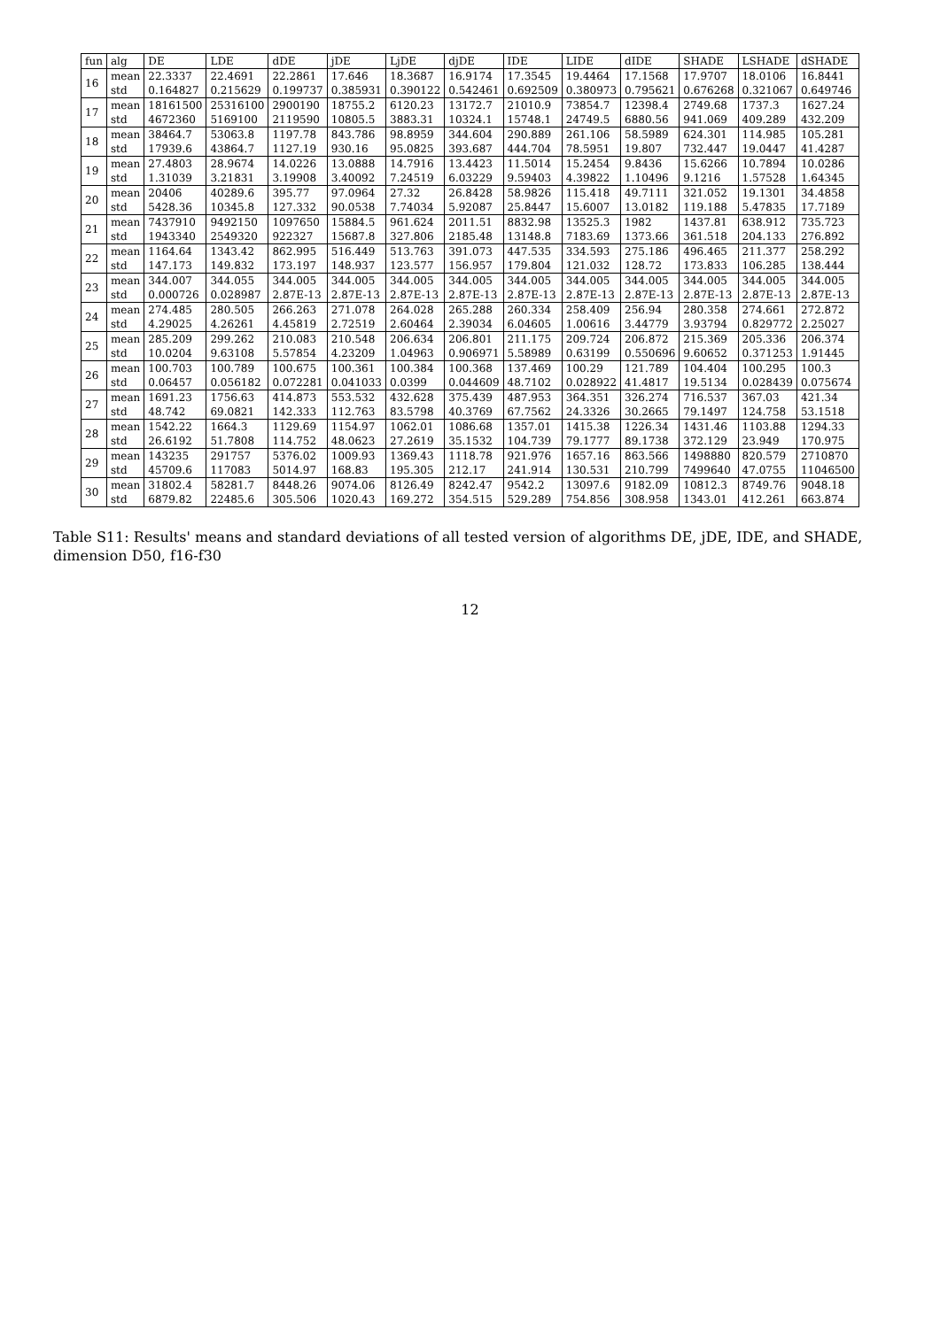| fun | alg | DE | LDE | dDE | jDE | LjDE | djDE | IDE | LIDE | dIDE | SHADE | LSHADE | dSHADE |
| --- | --- | --- | --- | --- | --- | --- | --- | --- | --- | --- | --- | --- | --- |
| 16 | mean | 22.3337 | 22.4691 | 22.2861 | 17.646 | 18.3687 | 16.9174 | 17.3545 | 19.4464 | 17.1568 | 17.9707 | 18.0106 | 16.8441 |
| | std | 0.164827 | 0.215629 | 0.199737 | 0.385931 | 0.390122 | 0.542461 | 0.692509 | 0.380973 | 0.795621 | 0.676268 | 0.321067 | 0.649746 |
| 17 | mean | 18161500 | 25316100 | 2900190 | 18755.2 | 6120.23 | 13172.7 | 21010.9 | 73854.7 | 12398.4 | 2749.68 | 1737.3 | 1627.24 |
| | std | 4672360 | 5169100 | 2119590 | 10805.5 | 3883.31 | 10324.1 | 15748.1 | 24749.5 | 6880.56 | 941.069 | 409.289 | 432.209 |
| 18 | mean | 38464.7 | 53063.8 | 1197.78 | 843.786 | 98.8959 | 344.604 | 290.889 | 261.106 | 58.5989 | 624.301 | 114.985 | 105.281 |
| | std | 17939.6 | 43864.7 | 1127.19 | 930.16 | 95.0825 | 393.687 | 444.704 | 78.5951 | 19.807 | 732.447 | 19.0447 | 41.4287 |
| 19 | mean | 27.4803 | 28.9674 | 14.0226 | 13.0888 | 14.7916 | 13.4423 | 11.5014 | 15.2454 | 9.8436 | 15.6266 | 10.7894 | 10.0286 |
| | std | 1.31039 | 3.21831 | 3.19908 | 3.40092 | 7.24519 | 6.03229 | 9.59403 | 4.39822 | 1.10496 | 9.1216 | 1.57528 | 1.64345 |
| 20 | mean | 20406 | 40289.6 | 395.77 | 97.0964 | 27.32 | 26.8428 | 58.9826 | 115.418 | 49.7111 | 321.052 | 19.1301 | 34.4858 |
| | std | 5428.36 | 10345.8 | 127.332 | 90.0538 | 7.74034 | 5.92087 | 25.8447 | 15.6007 | 13.0182 | 119.188 | 5.47835 | 17.7189 |
| 21 | mean | 7437910 | 9492150 | 1097650 | 15884.5 | 961.624 | 2011.51 | 8832.98 | 13525.3 | 1982 | 1437.81 | 638.912 | 735.723 |
| | std | 1943340 | 2549320 | 922327 | 15687.8 | 327.806 | 2185.48 | 13148.8 | 7183.69 | 1373.66 | 361.518 | 204.133 | 276.892 |
| 22 | mean | 1164.64 | 1343.42 | 862.995 | 516.449 | 513.763 | 391.073 | 447.535 | 334.593 | 275.186 | 496.465 | 211.377 | 258.292 |
| | std | 147.173 | 149.832 | 173.197 | 148.937 | 123.577 | 156.957 | 179.804 | 121.032 | 128.72 | 173.833 | 106.285 | 138.444 |
| 23 | mean | 344.007 | 344.055 | 344.005 | 344.005 | 344.005 | 344.005 | 344.005 | 344.005 | 344.005 | 344.005 | 344.005 | 344.005 |
| | std | 0.000726 | 0.028987 | 2.87E-13 | 2.87E-13 | 2.87E-13 | 2.87E-13 | 2.87E-13 | 2.87E-13 | 2.87E-13 | 2.87E-13 | 2.87E-13 | 2.87E-13 |
| 24 | mean | 274.485 | 280.505 | 266.263 | 271.078 | 264.028 | 265.288 | 260.334 | 258.409 | 256.94 | 280.358 | 274.661 | 272.872 |
| | std | 4.29025 | 4.26261 | 4.45819 | 2.72519 | 2.60464 | 2.39034 | 6.04605 | 1.00616 | 3.44779 | 3.93794 | 0.829772 | 2.25027 |
| 25 | mean | 285.209 | 299.262 | 210.083 | 210.548 | 206.634 | 206.801 | 211.175 | 209.724 | 206.872 | 215.369 | 205.336 | 206.374 |
| | std | 10.0204 | 9.63108 | 5.57854 | 4.23209 | 1.04963 | 0.906971 | 5.58989 | 0.63199 | 0.550696 | 9.60652 | 0.371253 | 1.91445 |
| 26 | mean | 100.703 | 100.789 | 100.675 | 100.361 | 100.384 | 100.368 | 137.469 | 100.29 | 121.789 | 104.404 | 100.295 | 100.3 |
| | std | 0.06457 | 0.056182 | 0.072281 | 0.041033 | 0.0399 | 0.044609 | 48.7102 | 0.028922 | 41.4817 | 19.5134 | 0.028439 | 0.075674 |
| 27 | mean | 1691.23 | 1756.63 | 414.873 | 553.532 | 432.628 | 375.439 | 487.953 | 364.351 | 326.274 | 716.537 | 367.03 | 421.34 |
| | std | 48.742 | 69.0821 | 142.333 | 112.763 | 83.5798 | 40.3769 | 67.7562 | 24.3326 | 30.2665 | 79.1497 | 124.758 | 53.1518 |
| 28 | mean | 1542.22 | 1664.3 | 1129.69 | 1154.97 | 1062.01 | 1086.68 | 1357.01 | 1415.38 | 1226.34 | 1431.46 | 1103.88 | 1294.33 |
| | std | 26.6192 | 51.7808 | 114.752 | 48.0623 | 27.2619 | 35.1532 | 104.739 | 79.1777 | 89.1738 | 372.129 | 23.949 | 170.975 |
| 29 | mean | 143235 | 291757 | 5376.02 | 1009.93 | 1369.43 | 1118.78 | 921.976 | 1657.16 | 863.566 | 1498880 | 820.579 | 2710870 |
| | std | 45709.6 | 117083 | 5014.97 | 168.83 | 195.305 | 212.17 | 241.914 | 130.531 | 210.799 | 7499640 | 47.0755 | 11046500 |
| 30 | mean | 31802.4 | 58281.7 | 8448.26 | 9074.06 | 8126.49 | 8242.47 | 9542.2 | 13097.6 | 9182.09 | 10812.3 | 8749.76 | 9048.18 |
| | std | 6879.82 | 22485.6 | 305.506 | 1020.43 | 169.272 | 354.515 | 529.289 | 754.856 | 308.958 | 1343.01 | 412.261 | 663.874 |
Table S11: Results' means and standard deviations of all tested version of algorithms DE, jDE, IDE, and SHADE, dimension D50, f16-f30
12